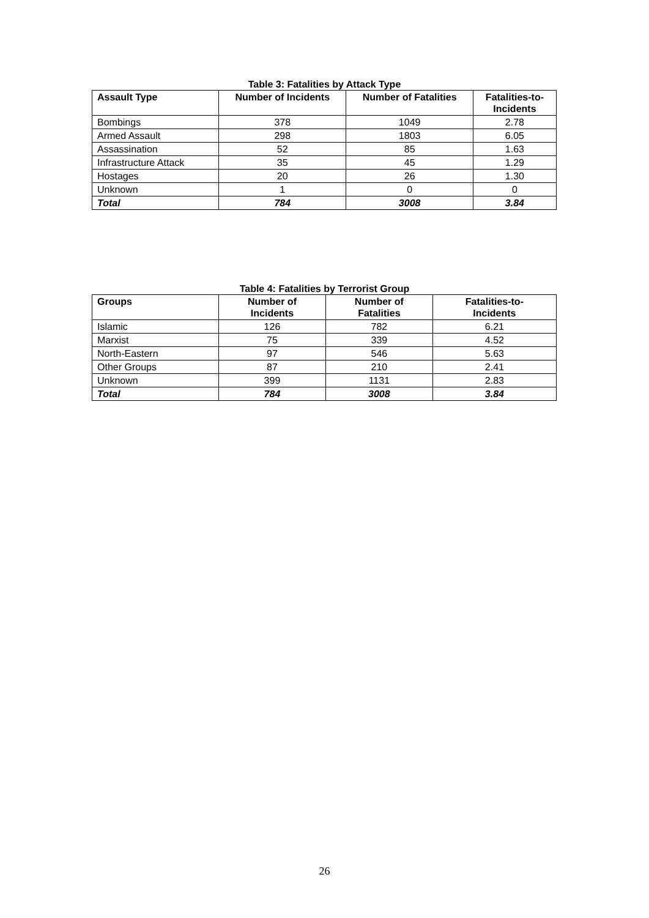Table 3: Fatalities by Attack Type
| Assault Type | Number of Incidents | Number of Fatalities | Fatalities-to- Incidents |
| --- | --- | --- | --- |
| Bombings | 378 | 1049 | 2.78 |
| Armed Assault | 298 | 1803 | 6.05 |
| Assassination | 52 | 85 | 1.63 |
| Infrastructure Attack | 35 | 45 | 1.29 |
| Hostages | 20 | 26 | 1.30 |
| Unknown | 1 | 0 | 0 |
| Total | 784 | 3008 | 3.84 |
Table 4: Fatalities by Terrorist Group
| Groups | Number of Incidents | Number of Fatalities | Fatalities-to- Incidents |
| --- | --- | --- | --- |
| Islamic | 126 | 782 | 6.21 |
| Marxist | 75 | 339 | 4.52 |
| North-Eastern | 97 | 546 | 5.63 |
| Other Groups | 87 | 210 | 2.41 |
| Unknown | 399 | 1131 | 2.83 |
| Total | 784 | 3008 | 3.84 |
26